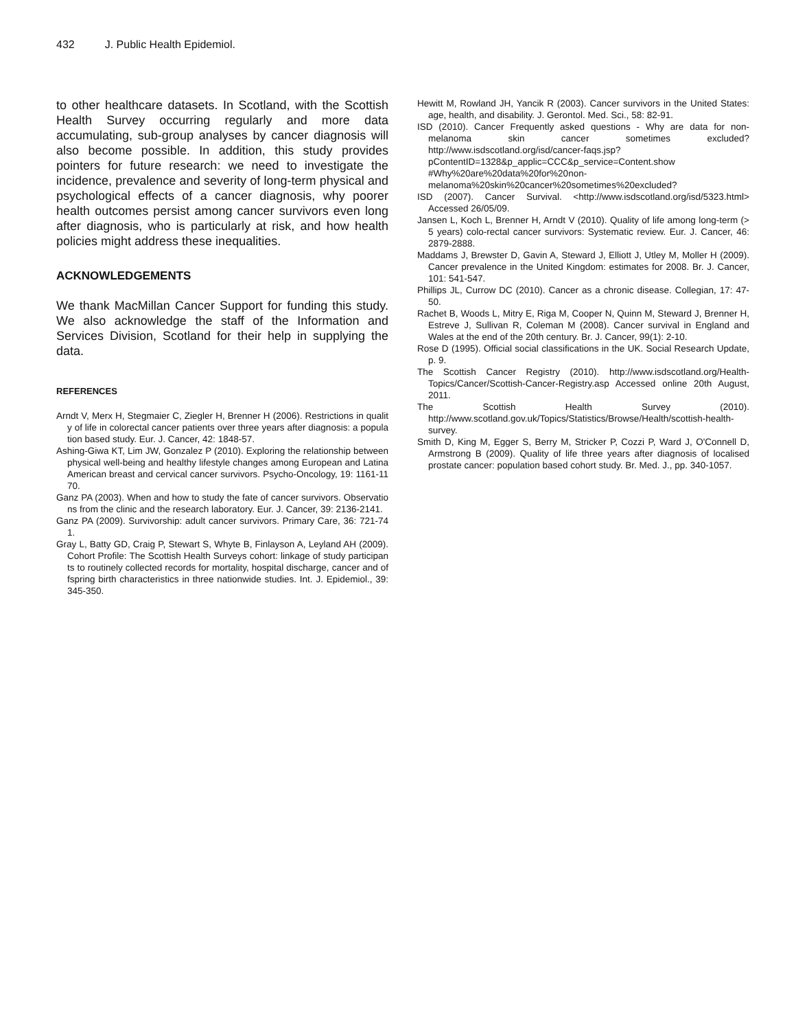432 J. Public Health Epidemiol.
to other healthcare datasets. In Scotland, with the Scottish Health Survey occurring regularly and more data accumulating, sub-group analyses by cancer diagnosis will also become possible. In addition, this study provides pointers for future research: we need to investigate the incidence, prevalence and severity of long-term physical and psychological effects of a cancer diagnosis, why poorer health outcomes persist among cancer survivors even long after diagnosis, who is particularly at risk, and how health policies might address these inequalities.
ACKNOWLEDGEMENTS
We thank MacMillan Cancer Support for funding this study. We also acknowledge the staff of the Information and Services Division, Scotland for their help in supplying the data.
REFERENCES
Arndt V, Merx H, Stegmaier C, Ziegler H, Brenner H (2006). Restrictions in quality of life in colorectal cancer patients over three years after diagnosis: a population based study. Eur. J. Cancer, 42: 1848-57.
Ashing-Giwa KT, Lim JW, Gonzalez P (2010). Exploring the relationship between physical well-being and healthy lifestyle changes among European and Latina American breast and cervical cancer survivors. Psycho-Oncology, 19: 1161-1170.
Ganz PA (2003). When and how to study the fate of cancer survivors. Observations from the clinic and the research laboratory. Eur. J. Cancer, 39: 2136-2141.
Ganz PA (2009). Survivorship: adult cancer survivors. Primary Care, 36: 721-741.
Gray L, Batty GD, Craig P, Stewart S, Whyte B, Finlayson A, Leyland AH (2009). Cohort Profile: The Scottish Health Surveys cohort: linkage of study participants to routinely collected records for mortality, hospital discharge, cancer and offspring birth characteristics in three nationwide studies. Int. J. Epidemiol., 39: 345-350.
Hewitt M, Rowland JH, Yancik R (2003). Cancer survivors in the United States: age, health, and disability. J. Gerontol. Med. Sci., 58: 82-91.
ISD (2010). Cancer Frequently asked questions - Why are data for non-melanoma skin cancer sometimes excluded? http://www.isdscotland.org/isd/cancer-faqs.jsp?pContentID=1328&p_applic=CCC&p_service=Content.show #Why%20are%20data%20for%20non-melanoma%20skin%20cancer%20sometimes%20excluded?
ISD (2007). Cancer Survival. <http://www.isdscotland.org/isd/5323.html> Accessed 26/05/09.
Jansen L, Koch L, Brenner H, Arndt V (2010). Quality of life among long-term (> 5 years) colo-rectal cancer survivors: Systematic review. Eur. J. Cancer, 46: 2879-2888.
Maddams J, Brewster D, Gavin A, Steward J, Elliott J, Utley M, Moller H (2009). Cancer prevalence in the United Kingdom: estimates for 2008. Br. J. Cancer, 101: 541-547.
Phillips JL, Currow DC (2010). Cancer as a chronic disease. Collegian, 17: 47-50.
Rachet B, Woods L, Mitry E, Riga M, Cooper N, Quinn M, Steward J, Brenner H, Estreve J, Sullivan R, Coleman M (2008). Cancer survival in England and Wales at the end of the 20th century. Br. J. Cancer, 99(1): 2-10.
Rose D (1995). Official social classifications in the UK. Social Research Update, p. 9.
The Scottish Cancer Registry (2010). http://www.isdscotland.org/Health-Topics/Cancer/Scottish-Cancer-Registry.asp Accessed online 20th August, 2011.
The Scottish Health Survey (2010). http://www.scotland.gov.uk/Topics/Statistics/Browse/Health/scottish-health-survey.
Smith D, King M, Egger S, Berry M, Stricker P, Cozzi P, Ward J, O'Connell D, Armstrong B (2009). Quality of life three years after diagnosis of localised prostate cancer: population based cohort study. Br. Med. J., pp. 340-1057.